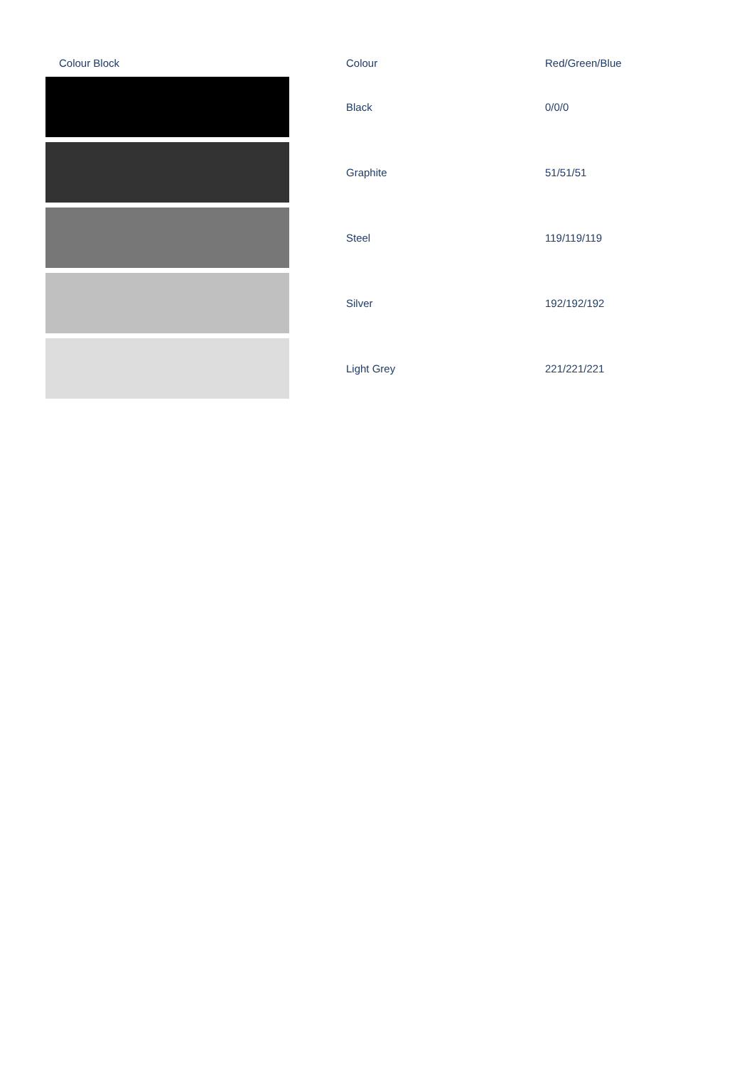| Colour Block | | Colour | Red/Green/Blue |
| --- | --- | --- | --- |
| | | Black | 0/0/0 |
| | | Graphite | 51/51/51 |
| | | Steel | 119/119/119 |
| | | Silver | 192/192/192 |
| | | Light Grey | 221/221/221 |